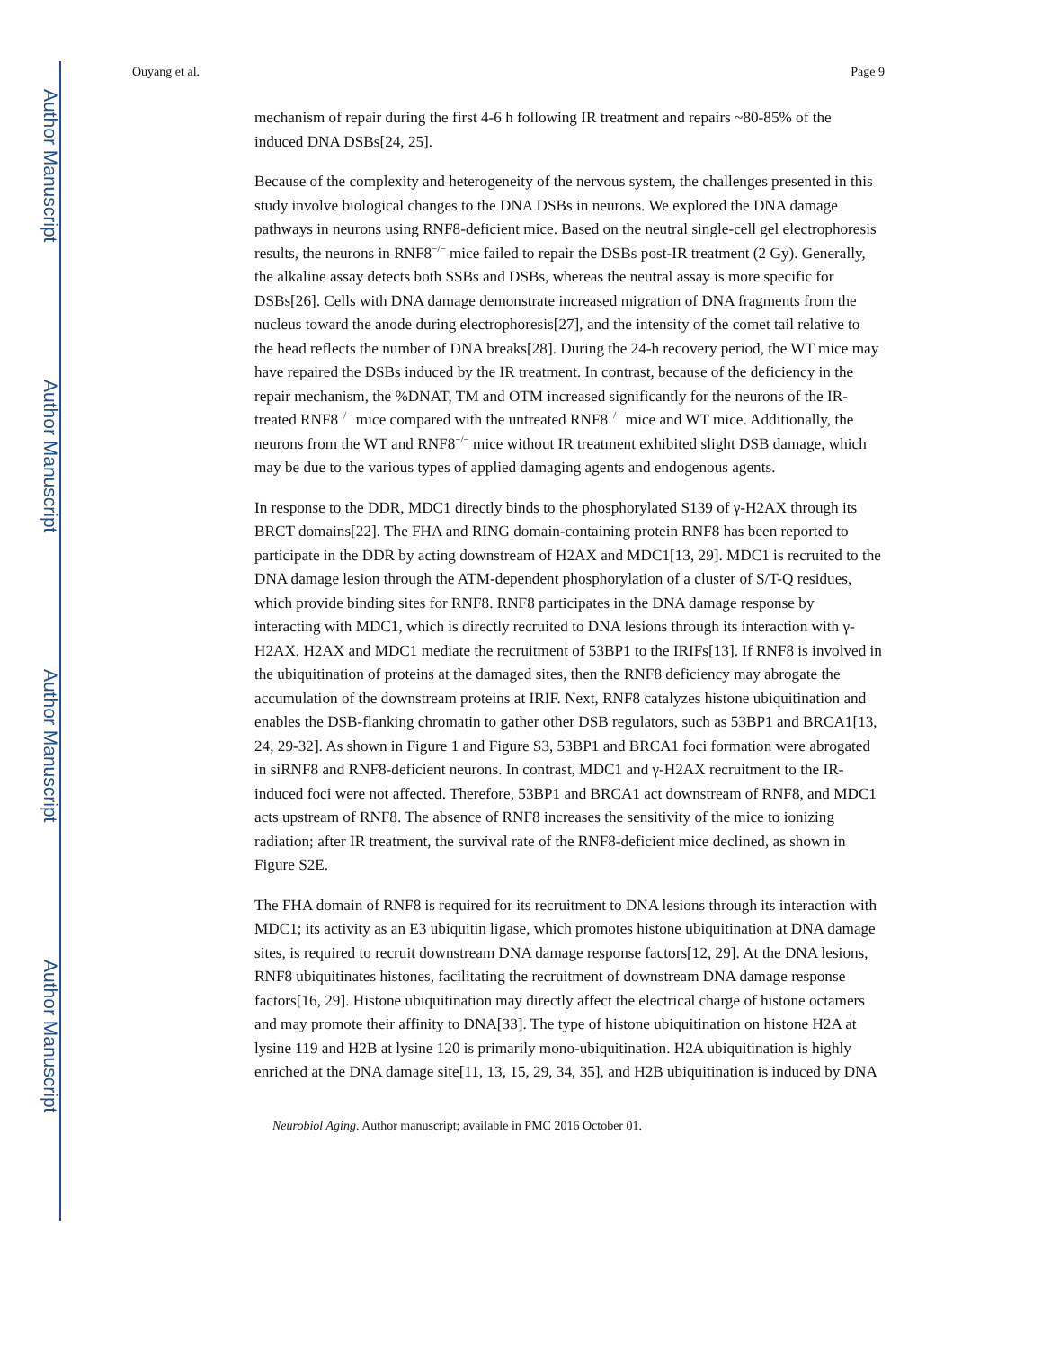Author Manuscript
Author Manuscript
Author Manuscript
Author Manuscript
Ouyang et al. Page 9
mechanism of repair during the first 4-6 h following IR treatment and repairs ~80-85% of the induced DNA DSBs[24, 25].
Because of the complexity and heterogeneity of the nervous system, the challenges presented in this study involve biological changes to the DNA DSBs in neurons. We explored the DNA damage pathways in neurons using RNF8-deficient mice. Based on the neutral single-cell gel electrophoresis results, the neurons in RNF8<sup>−/−</sup> mice failed to repair the DSBs post-IR treatment (2 Gy). Generally, the alkaline assay detects both SSBs and DSBs, whereas the neutral assay is more specific for DSBs[26]. Cells with DNA damage demonstrate increased migration of DNA fragments from the nucleus toward the anode during electrophoresis[27], and the intensity of the comet tail relative to the head reflects the number of DNA breaks[28]. During the 24-h recovery period, the WT mice may have repaired the DSBs induced by the IR treatment. In contrast, because of the deficiency in the repair mechanism, the %DNAT, TM and OTM increased significantly for the neurons of the IR-treated RNF8<sup>−/−</sup> mice compared with the untreated RNF8<sup>−/−</sup> mice and WT mice. Additionally, the neurons from the WT and RNF8<sup>−/−</sup> mice without IR treatment exhibited slight DSB damage, which may be due to the various types of applied damaging agents and endogenous agents.
In response to the DDR, MDC1 directly binds to the phosphorylated S139 of γ-H2AX through its BRCT domains[22]. The FHA and RING domain-containing protein RNF8 has been reported to participate in the DDR by acting downstream of H2AX and MDC1[13, 29]. MDC1 is recruited to the DNA damage lesion through the ATM-dependent phosphorylation of a cluster of S/T-Q residues, which provide binding sites for RNF8. RNF8 participates in the DNA damage response by interacting with MDC1, which is directly recruited to DNA lesions through its interaction with γ-H2AX. H2AX and MDC1 mediate the recruitment of 53BP1 to the IRIFs[13]. If RNF8 is involved in the ubiquitination of proteins at the damaged sites, then the RNF8 deficiency may abrogate the accumulation of the downstream proteins at IRIF. Next, RNF8 catalyzes histone ubiquitination and enables the DSB-flanking chromatin to gather other DSB regulators, such as 53BP1 and BRCA1[13, 24, 29-32]. As shown in Figure 1 and Figure S3, 53BP1 and BRCA1 foci formation were abrogated in siRNF8 and RNF8-deficient neurons. In contrast, MDC1 and γ-H2AX recruitment to the IR-induced foci were not affected. Therefore, 53BP1 and BRCA1 act downstream of RNF8, and MDC1 acts upstream of RNF8. The absence of RNF8 increases the sensitivity of the mice to ionizing radiation; after IR treatment, the survival rate of the RNF8-deficient mice declined, as shown in Figure S2E.
The FHA domain of RNF8 is required for its recruitment to DNA lesions through its interaction with MDC1; its activity as an E3 ubiquitin ligase, which promotes histone ubiquitination at DNA damage sites, is required to recruit downstream DNA damage response factors[12, 29]. At the DNA lesions, RNF8 ubiquitinates histones, facilitating the recruitment of downstream DNA damage response factors[16, 29]. Histone ubiquitination may directly affect the electrical charge of histone octamers and may promote their affinity to DNA[33]. The type of histone ubiquitination on histone H2A at lysine 119 and H2B at lysine 120 is primarily mono-ubiquitination. H2A ubiquitination is highly enriched at the DNA damage site[11, 13, 15, 29, 34, 35], and H2B ubiquitination is induced by DNA
Neurobiol Aging. Author manuscript; available in PMC 2016 October 01.